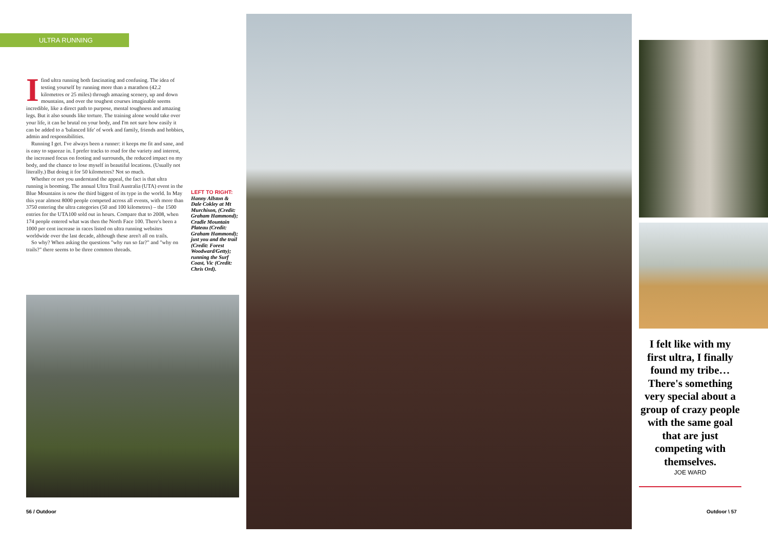ULTRA RUNNING
Ifind ultra running both fascinating and confusing. The idea of testing yourself by running more than a marathon (42.2 kilometres or 25 miles) through amazing scenery, up and down mountains, and over the toughest courses imaginable seems incredible, like a direct path to purpose, mental toughness and amazing legs. But it also sounds like torture. The training alone would take over your life, it can be brutal on your body, and I'm not sure how easily it can be added to a 'balanced life' of work and family, friends and hobbies, admin and responsibilities.
Running I get. I've always been a runner: it keeps me fit and sane, and is easy to squeeze in. I prefer tracks to road for the variety and interest, the increased focus on footing and surrounds, the reduced impact on my body, and the chance to lose myself in beautiful locations. (Usually not literally.) But doing it for 50 kilometres? Not so much.
Whether or not you understand the appeal, the fact is that ultra running is booming. The annual Ultra Trail Australia (UTA) event in the Blue Mountains is now the third biggest of its type in the world. In May this year almost 8000 people competed across all events, with more than 3750 entering the ultra categories (50 and 100 kilometres) – the 1500 entries for the UTA100 sold out in hours. Compare that to 2008, when 174 people entered what was then the North Face 100. There's been a 1000 per cent increase in races listed on ultra running websites worldwide over the last decade, although these aren't all on trails.
So why? When asking the questions "why run so far?" and "why on trails?" there seems to be three common threads.
LEFT TO RIGHT:
Hanny Allston & Dale Cokley at Mt Murchison, (Credit: Graham Hammond); Cradle Mountain Plateau (Credit: Graham Hammond); just you and the trail (Credit: Forest Woodward/Getty); running the Surf Coast, Vic (Credit: Chris Ord).
I felt like with my first ultra, I finally found my tribe… There's something very special about a group of crazy people with the same goal that are just competing with themselves.
JOE WARD
56 / Outdoor Outdoor \ 57